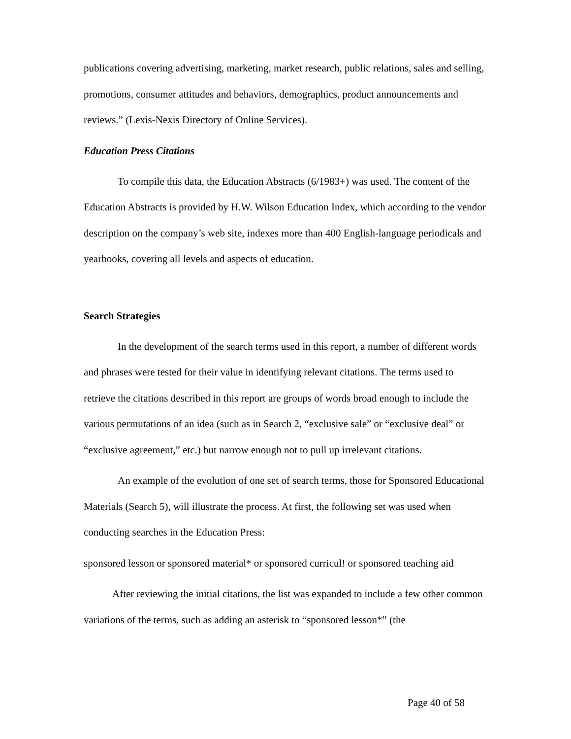publications covering advertising, marketing, market research, public relations, sales and selling, promotions, consumer attitudes and behaviors, demographics, product announcements and reviews.” (Lexis-Nexis Directory of Online Services).
Education Press Citations
To compile this data, the Education Abstracts (6/1983+) was used. The content of the Education Abstracts is provided by H.W. Wilson Education Index, which according to the vendor description on the company’s web site, indexes more than 400 English-language periodicals and yearbooks, covering all levels and aspects of education.
Search Strategies
In the development of the search terms used in this report, a number of different words and phrases were tested for their value in identifying relevant citations. The terms used to retrieve the citations described in this report are groups of words broad enough to include the various permutations of an idea (such as in Search 2, “exclusive sale” or “exclusive deal” or “exclusive agreement,” etc.) but narrow enough not to pull up irrelevant citations.
An example of the evolution of one set of search terms, those for Sponsored Educational Materials (Search 5), will illustrate the process. At first, the following set was used when conducting searches in the Education Press:
sponsored lesson or sponsored material* or sponsored curricul! or sponsored teaching aid
After reviewing the initial citations, the list was expanded to include a few other common variations of the terms, such as adding an asterisk to “sponsored lesson*” (the
Page 40 of 58